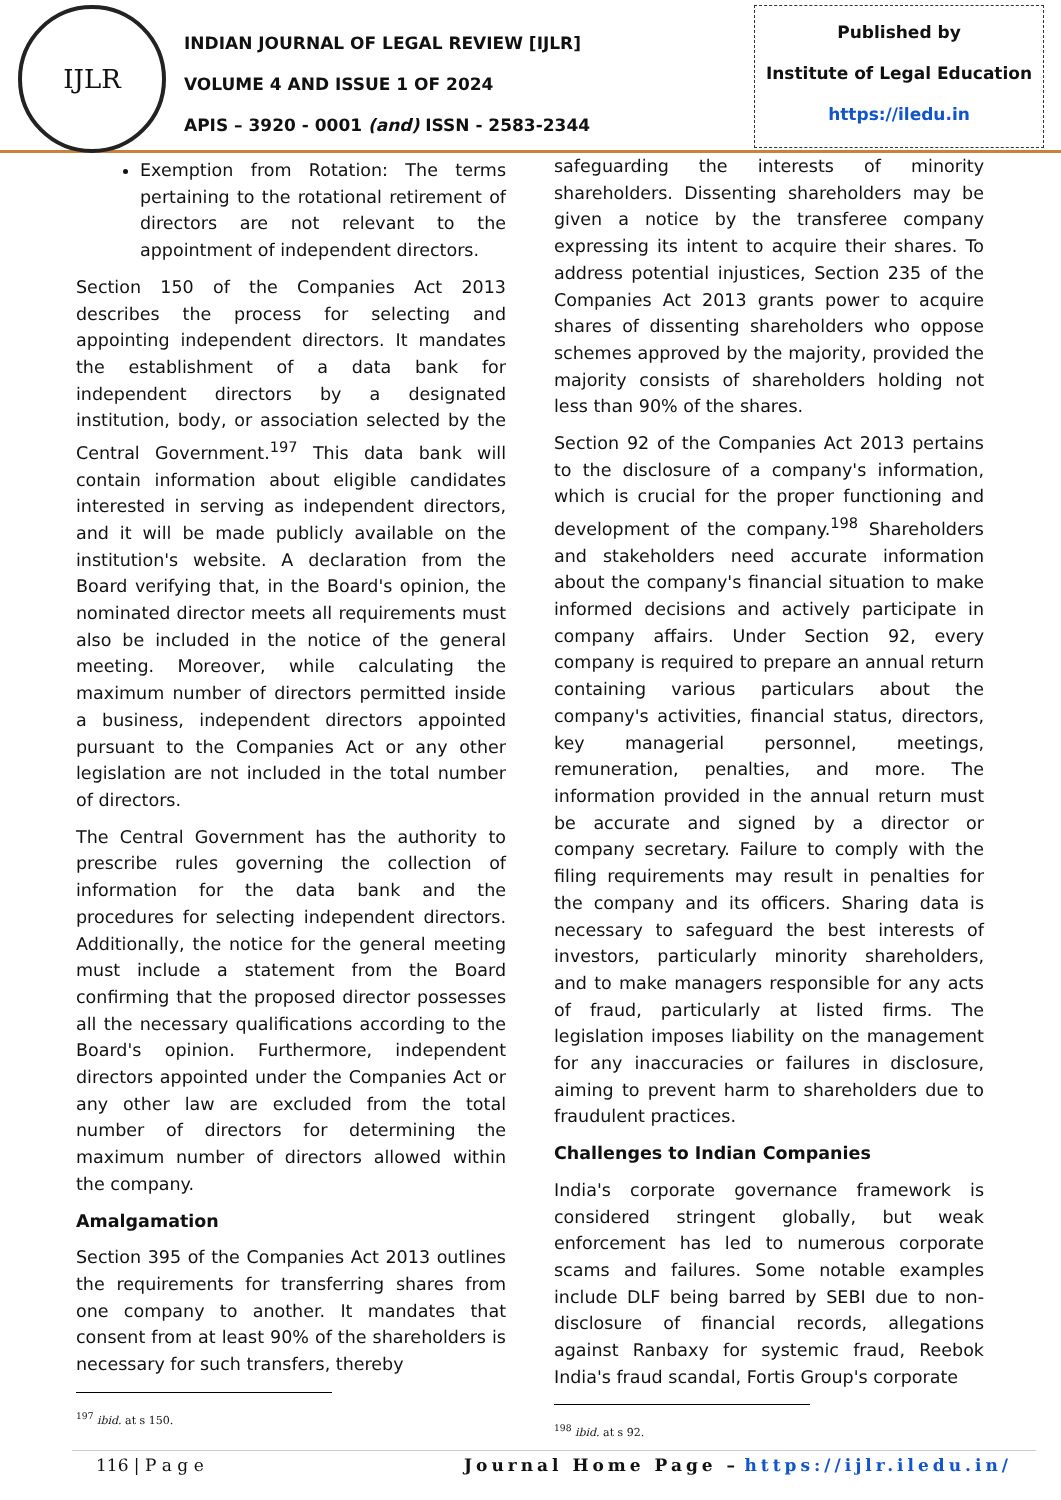IJLR
INDIAN JOURNAL OF LEGAL REVIEW [IJLR]
VOLUME 4 AND ISSUE 1 OF 2024
APIS – 3920 - 0001 (and) ISSN - 2583-2344
Published by
Institute of Legal Education
https://iledu.in
Exemption from Rotation: The terms pertaining to the rotational retirement of directors are not relevant to the appointment of independent directors.
Section 150 of the Companies Act 2013 describes the process for selecting and appointing independent directors. It mandates the establishment of a data bank for independent directors by a designated institution, body, or association selected by the Central Government.<sup>197</sup> This data bank will contain information about eligible candidates interested in serving as independent directors, and it will be made publicly available on the institution's website. A declaration from the Board verifying that, in the Board's opinion, the nominated director meets all requirements must also be included in the notice of the general meeting. Moreover, while calculating the maximum number of directors permitted inside a business, independent directors appointed pursuant to the Companies Act or any other legislation are not included in the total number of directors.
The Central Government has the authority to prescribe rules governing the collection of information for the data bank and the procedures for selecting independent directors. Additionally, the notice for the general meeting must include a statement from the Board confirming that the proposed director possesses all the necessary qualifications according to the Board's opinion. Furthermore, independent directors appointed under the Companies Act or any other law are excluded from the total number of directors for determining the maximum number of directors allowed within the company.
Amalgamation
Section 395 of the Companies Act 2013 outlines the requirements for transferring shares from one company to another. It mandates that consent from at least 90% of the shareholders is necessary for such transfers, thereby
<sup>197</sup> ibid. at s 150.
safeguarding the interests of minority shareholders. Dissenting shareholders may be given a notice by the transferee company expressing its intent to acquire their shares. To address potential injustices, Section 235 of the Companies Act 2013 grants power to acquire shares of dissenting shareholders who oppose schemes approved by the majority, provided the majority consists of shareholders holding not less than 90% of the shares.
Section 92 of the Companies Act 2013 pertains to the disclosure of a company's information, which is crucial for the proper functioning and development of the company.<sup>198</sup> Shareholders and stakeholders need accurate information about the company's financial situation to make informed decisions and actively participate in company affairs. Under Section 92, every company is required to prepare an annual return containing various particulars about the company's activities, financial status, directors, key managerial personnel, meetings, remuneration, penalties, and more. The information provided in the annual return must be accurate and signed by a director or company secretary. Failure to comply with the filing requirements may result in penalties for the company and its officers. Sharing data is necessary to safeguard the best interests of investors, particularly minority shareholders, and to make managers responsible for any acts of fraud, particularly at listed firms. The legislation imposes liability on the management for any inaccuracies or failures in disclosure, aiming to prevent harm to shareholders due to fraudulent practices.
Challenges to Indian Companies
India's corporate governance framework is considered stringent globally, but weak enforcement has led to numerous corporate scams and failures. Some notable examples include DLF being barred by SEBI due to non-disclosure of financial records, allegations against Ranbaxy for systemic fraud, Reebok India's fraud scandal, Fortis Group's corporate
<sup>198</sup> ibid. at s 92.
116 | P a g e Journal Home Page – https://ijlr.iledu.in/